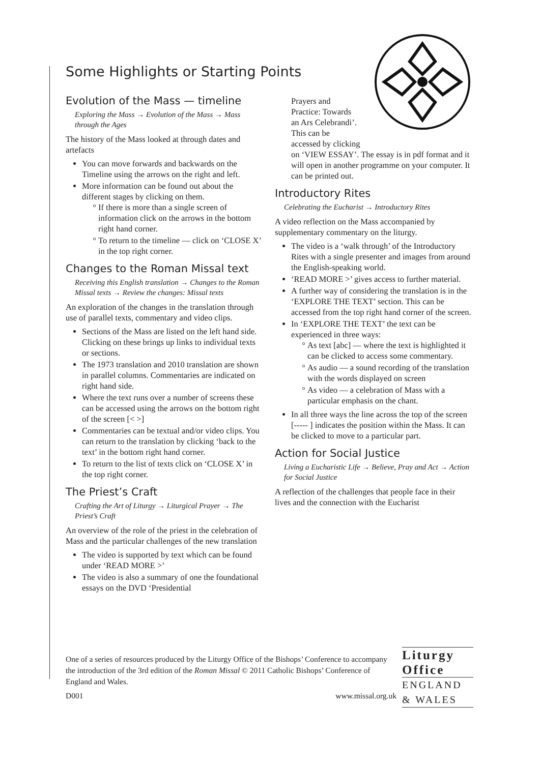Some Highlights or Starting Points
Evolution of the Mass — timeline
Exploring the Mass → Evolution of the Mass → Mass through the Ages
The history of the Mass looked at through dates and artefacts
You can move forwards and backwards on the Timeline using the arrows on the right and left.
More information can be found out about the different stages by clicking on them.
If there is more than a single screen of information click on the arrows in the bottom right hand corner.
To return to the timeline — click on ‘CLOSE X’ in the top right corner.
Changes to the Roman Missal text
Receiving this English translation → Changes to the Roman Missal texts → Review the changes: Missal texts
An exploration of the changes in the translation through use of parallel texts, commentary and video clips.
Sections of the Mass are listed on the left hand side. Clicking on these brings up links to individual texts or sections.
The 1973 translation and 2010 translation are shown in parallel columns. Commentaries are indicated on right hand side.
Where the text runs over a number of screens these can be accessed using the arrows on the bottom right of the screen [< >]
Commentaries can be textual and/or video clips. You can return to the translation by clicking ‘back to the text’ in the bottom right hand corner.
To return to the list of texts click on ‘CLOSE X’ in the top right corner.
The Priest’s Craft
Crafting the Art of Liturgy → Liturgical Prayer → The Priest’s Craft
An overview of the role of the priest in the celebration of Mass and the particular challenges of the new translation
The video is supported by text which can be found under ‘READ MORE >’
The video is also a summary of one the foundational essays on the DVD ‘Presidential
Prayers and
Practice: Towards
an Ars Celebrandi’.
This can be
accessed by clicking
on ‘VIEW ESSAY’. The essay is in pdf format and it will open in another programme on your computer. It can be printed out.
Introductory Rites
Celebrating the Eucharist → Introductory Rites
A video reflection on the Mass accompanied by supplementary commentary on the liturgy.
The video is a ‘walk through’ of the Introductory Rites with a single presenter and images from around the English-speaking world.
‘READ MORE >’ gives access to further material.
A further way of considering the translation is in the ‘EXPLORE THE TEXT’ section. This can be accessed from the top right hand corner of the screen.
In ‘EXPLORE THE TEXT’ the text can be experienced in three ways:
As text [abc] — where the text is highlighted it can be clicked to access some commentary.
As audio — a sound recording of the translation with the words displayed on screen
As video — a celebration of Mass with a particular emphasis on the chant.
In all three ways the line across the top of the screen [----- ] indicates the position within the Mass. It can be clicked to move to a particular part.
Action for Social Justice
Living a Eucharistic Life → Believe, Pray and Act → Action for Social Justice
A reflection of the challenges that people face in their lives and the connection with the Eucharist
One of a series of resources produced by the Liturgy Office of the Bishops’ Conference to accompany the introduction of the 3rd edition of the Roman Missal © 2011 Catholic Bishops’ Conference of England and Wales.
D001 www.missal.org.uk
Liturgy
Office
ENGLAND
& WALES